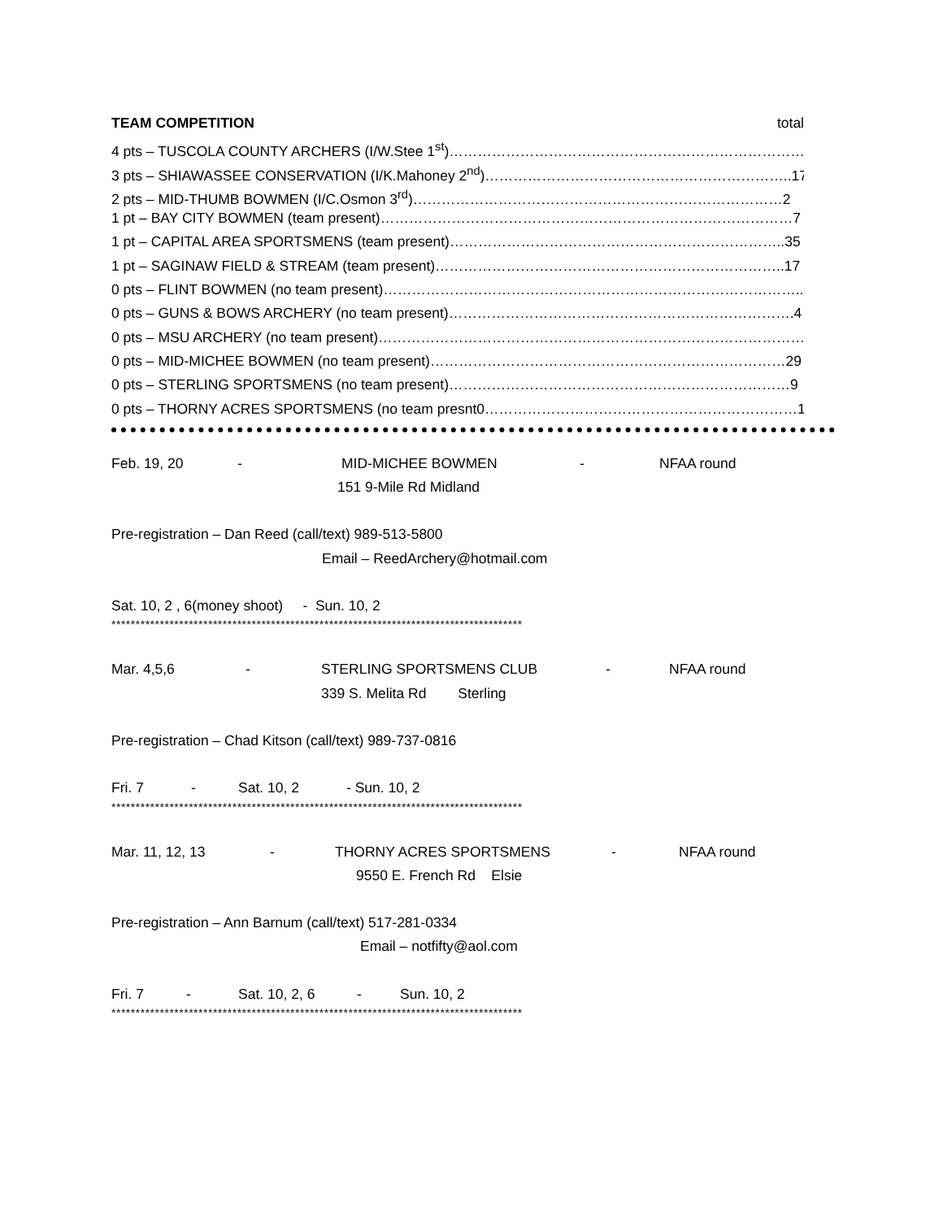TEAM COMPETITION total
4 pts – TUSCOLA COUNTY ARCHERS (I/W.Stee 1<sup>st</sup>)……………………………………………………………………19
3 pts – SHIAWASSEE CONSERVATION (I/K.Mahoney 2<sup>nd</sup>)………………………………………………………..17
2 pts – MID-THUMB BOWMEN (I/C.Osmon 3<sup>rd</sup>)……………………………………………………………………2
1 pt – BAY CITY BOWMEN (team present)……………………………………………………………………………7
1 pt – CAPITAL AREA SPORTSMENS (team present)……………………………………………………………..35
1 pt – SAGINAW FIELD & STREAM (team present)………………………………………………………………..17
0 pts – FLINT BOWMEN (no team present)……………………………………………………………………………..23
0 pts – GUNS & BOWS ARCHERY (no team present)……………………………………………………………….4
0 pts – MSU ARCHERY (no team present)…………………………………………………………………………………5
0 pts – MID-MICHEE BOWMEN (no team present)…………………………………………………………………29
0 pts – STERLING SPORTSMENS (no team present)………………………………………………………………9
0 pts – THORNY ACRES SPORTSMENS (no team presnt0…………………………………………………………1
Feb. 19, 20 - MID-MICHEE BOWMEN - NFAA round
151 9-Mile Rd Midland
Pre-registration – Dan Reed (call/text) 989-513-5800
Email – ReedArchery@hotmail.com
Sat. 10, 2 , 6(money shoot) - Sun. 10, 2
*************************************************************************************
Mar. 4,5,6 - STERLING SPORTSMENS CLUB - NFAA round
339 S. Melita Rd Sterling
Pre-registration – Chad Kitson (call/text) 989-737-0816
Fri. 7 - Sat. 10, 2 - Sun. 10, 2
*************************************************************************************
Mar. 11, 12, 13 - THORNY ACRES SPORTSMENS - NFAA round
9550 E. French Rd Elsie
Pre-registration – Ann Barnum (call/text) 517-281-0334
Email – notfifty@aol.com
Fri. 7 - Sat. 10, 2, 6 - Sun. 10, 2
*************************************************************************************